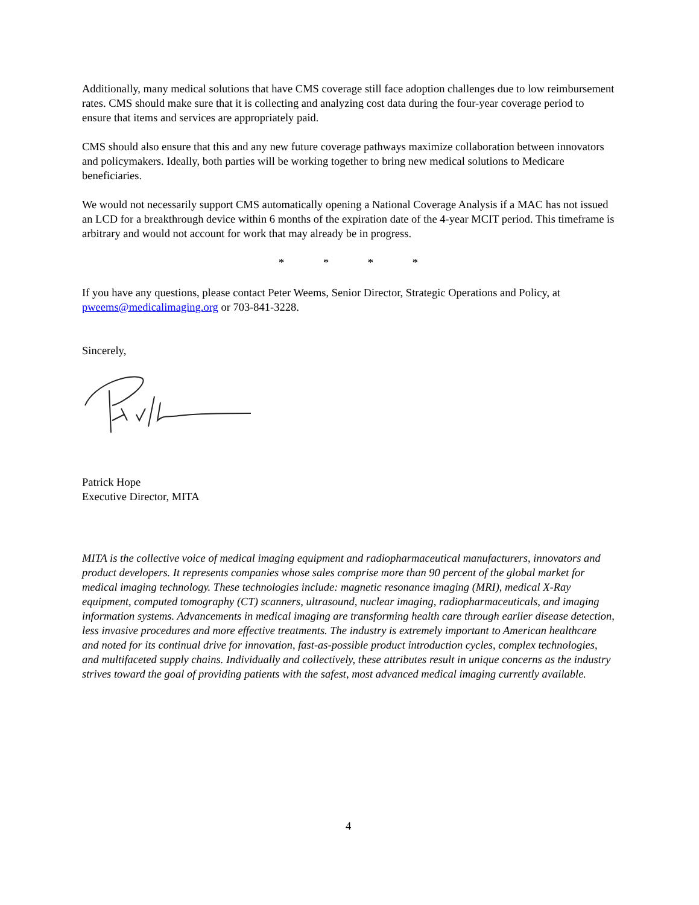Additionally, many medical solutions that have CMS coverage still face adoption challenges due to low reimbursement rates. CMS should make sure that it is collecting and analyzing cost data during the four-year coverage period to ensure that items and services are appropriately paid.
CMS should also ensure that this and any new future coverage pathways maximize collaboration between innovators and policymakers. Ideally, both parties will be working together to bring new medical solutions to Medicare beneficiaries.
We would not necessarily support CMS automatically opening a National Coverage Analysis if a MAC has not issued an LCD for a breakthrough device within 6 months of the expiration date of the 4-year MCIT period. This timeframe is arbitrary and would not account for work that may already be in progress.
* * * *
If you have any questions, please contact Peter Weems, Senior Director, Strategic Operations and Policy, at pweems@medicalimaging.org or 703-841-3228.
Sincerely,
Patrick Hope
Executive Director, MITA
MITA is the collective voice of medical imaging equipment and radiopharmaceutical manufacturers, innovators and product developers. It represents companies whose sales comprise more than 90 percent of the global market for medical imaging technology. These technologies include: magnetic resonance imaging (MRI), medical X-Ray equipment, computed tomography (CT) scanners, ultrasound, nuclear imaging, radiopharmaceuticals, and imaging information systems. Advancements in medical imaging are transforming health care through earlier disease detection, less invasive procedures and more effective treatments. The industry is extremely important to American healthcare and noted for its continual drive for innovation, fast-as-possible product introduction cycles, complex technologies, and multifaceted supply chains. Individually and collectively, these attributes result in unique concerns as the industry strives toward the goal of providing patients with the safest, most advanced medical imaging currently available.
4